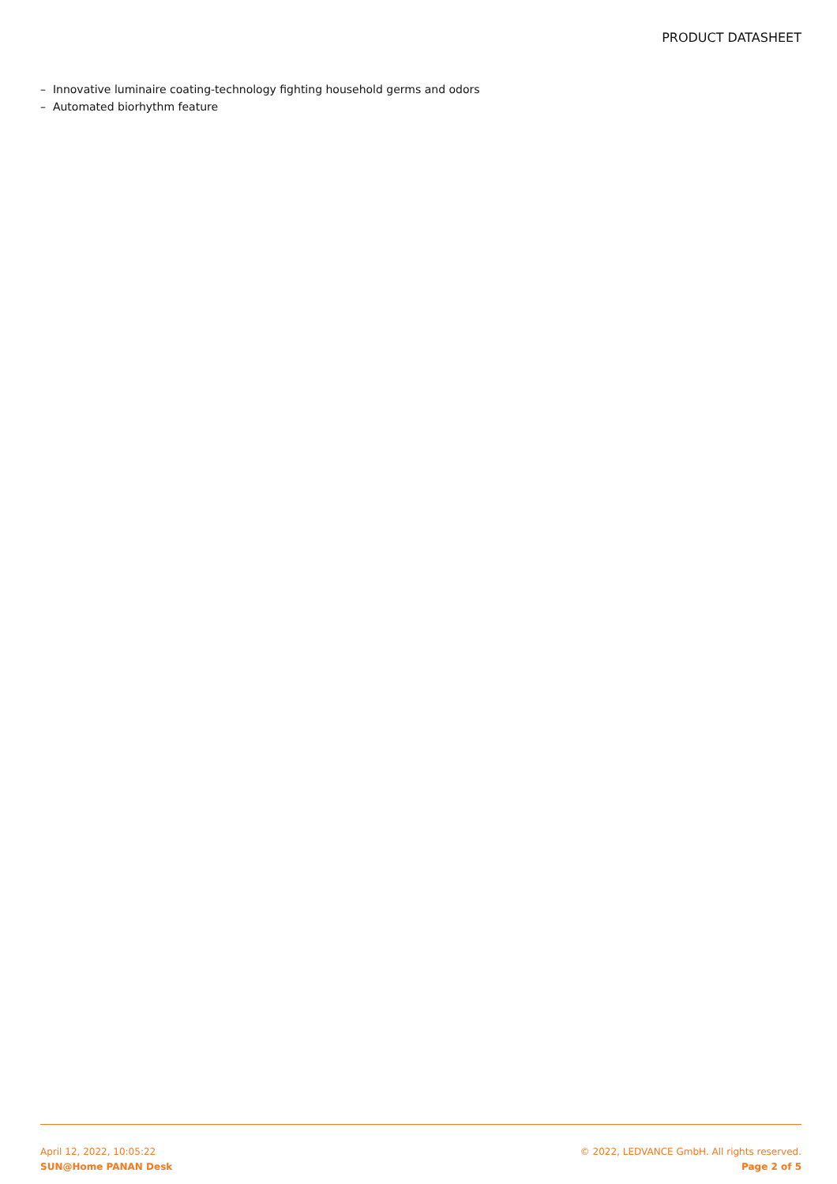PRODUCT DATASHEET
– Innovative luminaire coating-technology fighting household germs and odors
– Automated biorhythm feature
April 12, 2022, 10:05:22
SUN@Home PANAN Desk
© 2022, LEDVANCE GmbH. All rights reserved.
Page 2 of 5